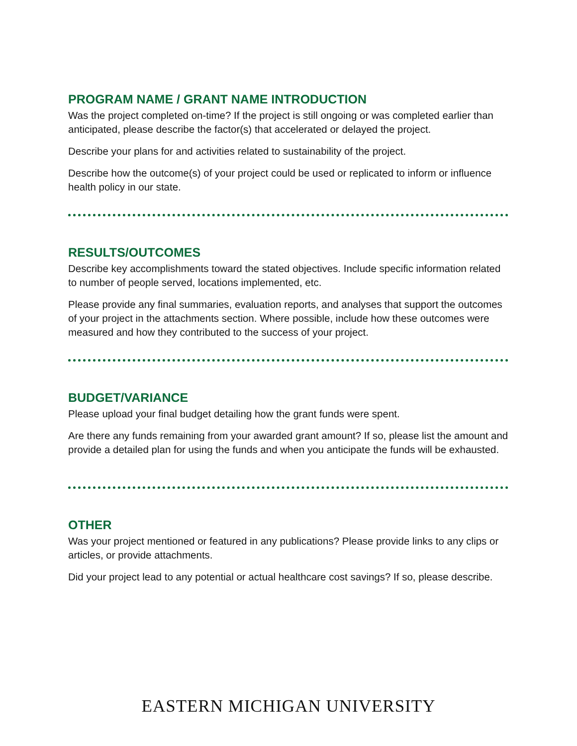PROGRAM NAME / GRANT NAME INTRODUCTION
Was the project completed on-time? If the project is still ongoing or was completed earlier than anticipated, please describe the factor(s) that accelerated or delayed the project.
Describe your plans for and activities related to sustainability of the project.
Describe how the outcome(s) of your project could be used or replicated to inform or influence health policy in our state.
RESULTS/OUTCOMES
Describe key accomplishments toward the stated objectives. Include specific information related to number of people served, locations implemented, etc.
Please provide any final summaries, evaluation reports, and analyses that support the outcomes of your project in the attachments section. Where possible, include how these outcomes were measured and how they contributed to the success of your project.
BUDGET/VARIANCE
Please upload your final budget detailing how the grant funds were spent.
Are there any funds remaining from your awarded grant amount? If so, please list the amount and provide a detailed plan for using the funds and when you anticipate the funds will be exhausted.
OTHER
Was your project mentioned or featured in any publications? Please provide links to any clips or articles, or provide attachments.
Did your project lead to any potential or actual healthcare cost savings? If so, please describe.
EASTERN MICHIGAN UNIVERSITY